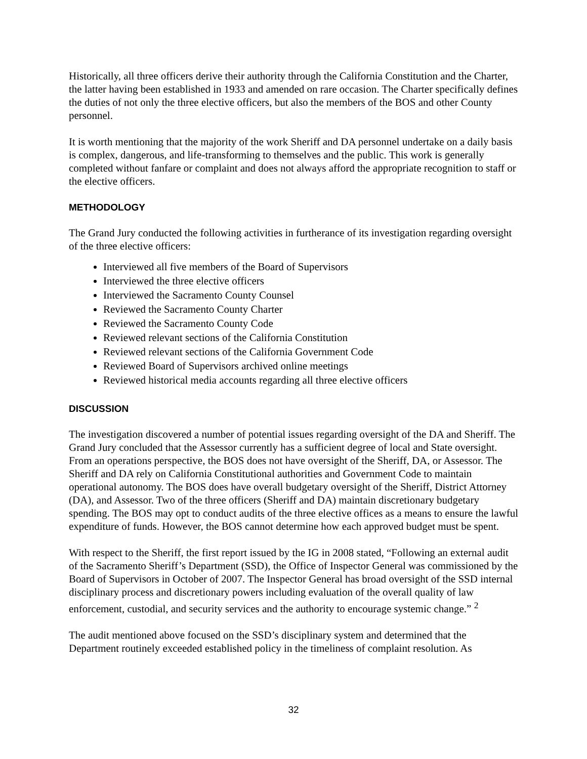Historically, all three officers derive their authority through the California Constitution and the Charter, the latter having been established in 1933 and amended on rare occasion. The Charter specifically defines the duties of not only the three elective officers, but also the members of the BOS and other County personnel.
It is worth mentioning that the majority of the work Sheriff and DA personnel undertake on a daily basis is complex, dangerous, and life-transforming to themselves and the public. This work is generally completed without fanfare or complaint and does not always afford the appropriate recognition to staff or the elective officers.
METHODOLOGY
The Grand Jury conducted the following activities in furtherance of its investigation regarding oversight of the three elective officers:
Interviewed all five members of the Board of Supervisors
Interviewed the three elective officers
Interviewed the Sacramento County Counsel
Reviewed the Sacramento County Charter
Reviewed the Sacramento County Code
Reviewed relevant sections of the California Constitution
Reviewed relevant sections of the California Government Code
Reviewed Board of Supervisors archived online meetings
Reviewed historical media accounts regarding all three elective officers
DISCUSSION
The investigation discovered a number of potential issues regarding oversight of the DA and Sheriff. The Grand Jury concluded that the Assessor currently has a sufficient degree of local and State oversight. From an operations perspective, the BOS does not have oversight of the Sheriff, DA, or Assessor. The Sheriff and DA rely on California Constitutional authorities and Government Code to maintain operational autonomy. The BOS does have overall budgetary oversight of the Sheriff, District Attorney (DA), and Assessor. Two of the three officers (Sheriff and DA) maintain discretionary budgetary spending. The BOS may opt to conduct audits of the three elective offices as a means to ensure the lawful expenditure of funds. However, the BOS cannot determine how each approved budget must be spent.
With respect to the Sheriff, the first report issued by the IG in 2008 stated, “Following an external audit of the Sacramento Sheriff’s Department (SSD), the Office of Inspector General was commissioned by the Board of Supervisors in October of 2007. The Inspector General has broad oversight of the SSD internal disciplinary process and discretionary powers including evaluation of the overall quality of law enforcement, custodial, and security services and the authority to encourage systemic change.” <sup>2</sup>
The audit mentioned above focused on the SSD’s disciplinary system and determined that the Department routinely exceeded established policy in the timeliness of complaint resolution. As
32